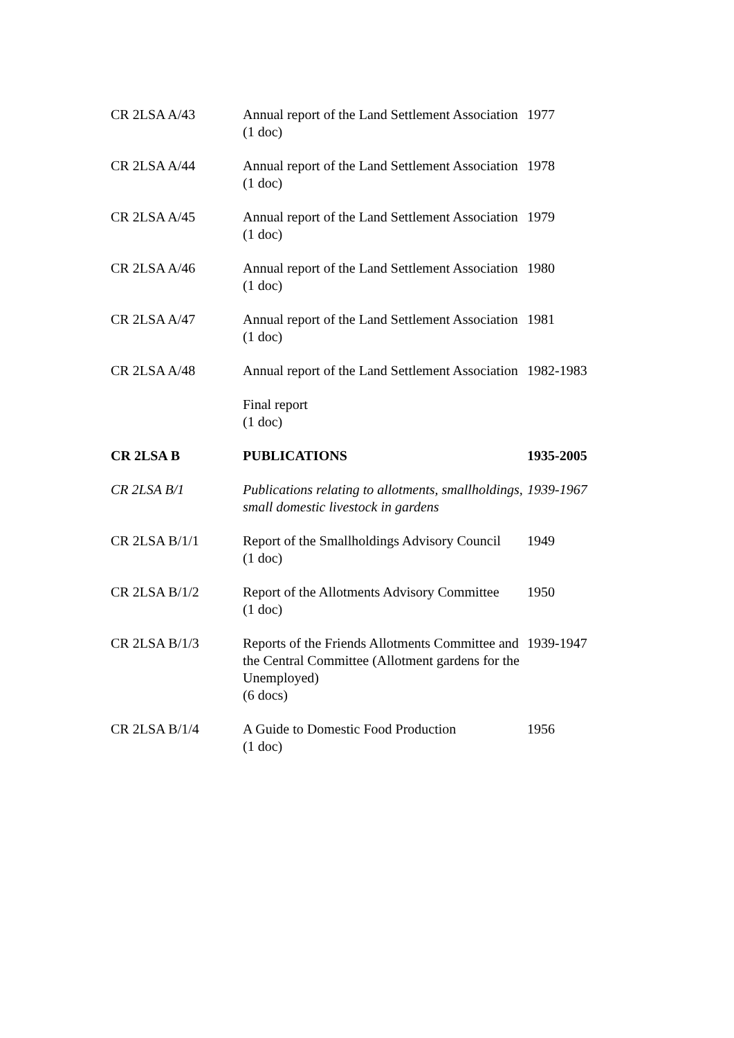| CR 2LSA A/43 | Annual report of the Land Settlement Association (1 doc) | 1977 |
| CR 2LSA A/44 | Annual report of the Land Settlement Association (1 doc) | 1978 |
| CR 2LSA A/45 | Annual report of the Land Settlement Association (1 doc) | 1979 |
| CR 2LSA A/46 | Annual report of the Land Settlement Association (1 doc) | 1980 |
| CR 2LSA A/47 | Annual report of the Land Settlement Association (1 doc) | 1981 |
| CR 2LSA A/48 | Annual report of the Land Settlement Association Final report (1 doc) | 1982-1983 |
| CR 2LSA B | PUBLICATIONS | 1935-2005 |
| CR 2LSA B/1 | Publications relating to allotments, smallholdings, small domestic livestock in gardens | 1939-1967 |
| CR 2LSA B/1/1 | Report of the Smallholdings Advisory Council (1 doc) | 1949 |
| CR 2LSA B/1/2 | Report of the Allotments Advisory Committee (1 doc) | 1950 |
| CR 2LSA B/1/3 | Reports of the Friends Allotments Committee and the Central Committee (Allotment gardens for the Unemployed) (6 docs) | 1939-1947 |
| CR 2LSA B/1/4 | A Guide to Domestic Food Production (1 doc) | 1956 |